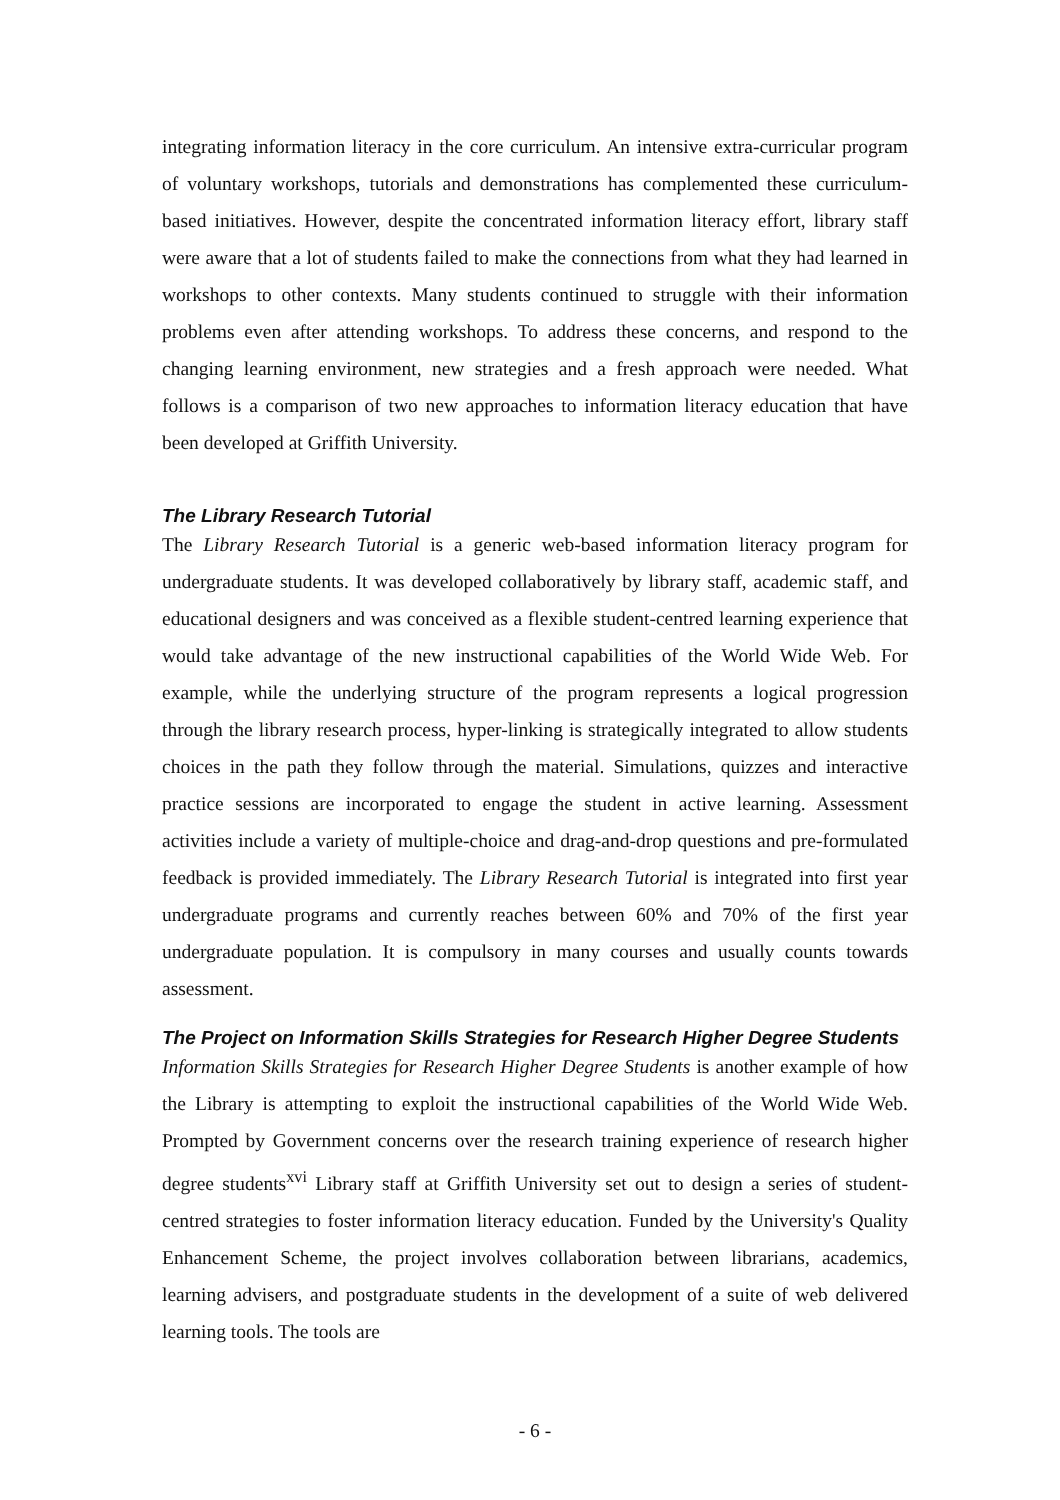integrating information literacy in the core curriculum. An intensive extra-curricular program of voluntary workshops, tutorials and demonstrations has complemented these curriculum-based initiatives. However, despite the concentrated information literacy effort, library staff were aware that a lot of students failed to make the connections from what they had learned in workshops to other contexts. Many students continued to struggle with their information problems even after attending workshops. To address these concerns, and respond to the changing learning environment, new strategies and a fresh approach were needed. What follows is a comparison of two new approaches to information literacy education that have been developed at Griffith University.
The Library Research Tutorial
The Library Research Tutorial is a generic web-based information literacy program for undergraduate students. It was developed collaboratively by library staff, academic staff, and educational designers and was conceived as a flexible student-centred learning experience that would take advantage of the new instructional capabilities of the World Wide Web. For example, while the underlying structure of the program represents a logical progression through the library research process, hyper-linking is strategically integrated to allow students choices in the path they follow through the material. Simulations, quizzes and interactive practice sessions are incorporated to engage the student in active learning. Assessment activities include a variety of multiple-choice and drag-and-drop questions and pre-formulated feedback is provided immediately. The Library Research Tutorial is integrated into first year undergraduate programs and currently reaches between 60% and 70% of the first year undergraduate population. It is compulsory in many courses and usually counts towards assessment.
The Project on Information Skills Strategies for Research Higher Degree Students
Information Skills Strategies for Research Higher Degree Students is another example of how the Library is attempting to exploit the instructional capabilities of the World Wide Web. Prompted by Government concerns over the research training experience of research higher degree students<sup>xvi</sup> Library staff at Griffith University set out to design a series of student-centred strategies to foster information literacy education. Funded by the University's Quality Enhancement Scheme, the project involves collaboration between librarians, academics, learning advisers, and postgraduate students in the development of a suite of web delivered learning tools. The tools are
- 6 -